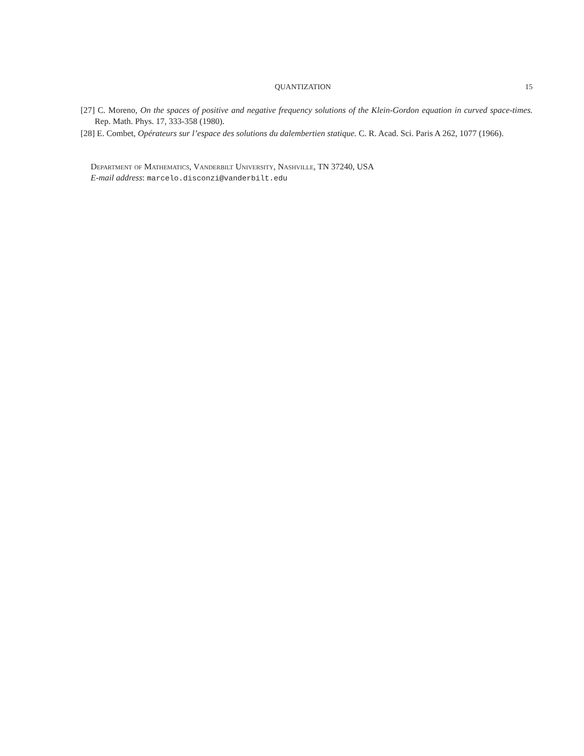QUANTIZATION 15
[27] C. Moreno, On the spaces of positive and negative frequency solutions of the Klein-Gordon equation in curved space-times. Rep. Math. Phys. 17, 333-358 (1980).
[28] E. Combet, Opérateurs sur l’espace des solutions du dalembertien statique. C. R. Acad. Sci. Paris A 262, 1077 (1966).
Department of Mathematics, Vanderbilt University, Nashville, TN 37240, USA
E-mail address: marcelo.disconzi@vanderbilt.edu